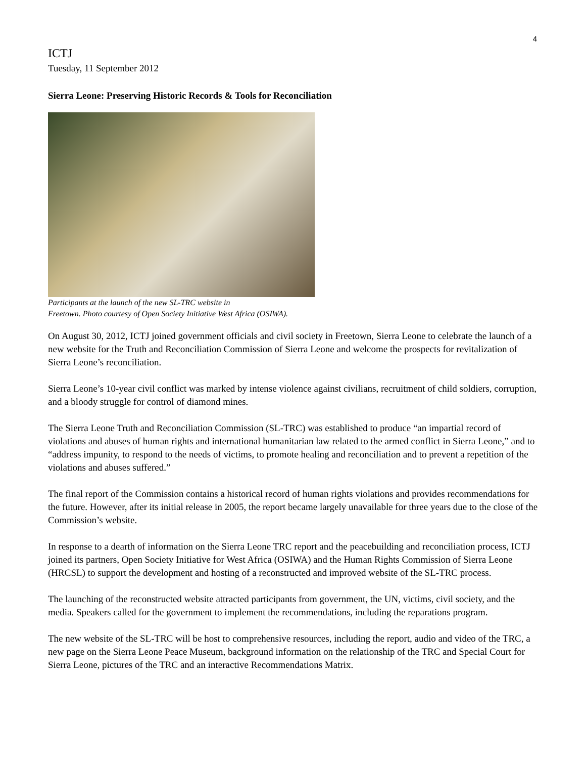4
ICTJ
Tuesday, 11 September 2012
Sierra Leone: Preserving Historic Records & Tools for Reconciliation
Participants at the launch of the new SL-TRC website in
Freetown. Photo courtesy of Open Society Initiative West Africa (OSIWA).
On August 30, 2012, ICTJ joined government officials and civil society in Freetown, Sierra Leone to celebrate the launch of a new website for the Truth and Reconciliation Commission of Sierra Leone and welcome the prospects for revitalization of Sierra Leone’s reconciliation.
Sierra Leone’s 10-year civil conflict was marked by intense violence against civilians, recruitment of child soldiers, corruption, and a bloody struggle for control of diamond mines.
The Sierra Leone Truth and Reconciliation Commission (SL-TRC) was established to produce “an impartial record of violations and abuses of human rights and international humanitarian law related to the armed conflict in Sierra Leone,” and to “address impunity, to respond to the needs of victims, to promote healing and reconciliation and to prevent a repetition of the violations and abuses suffered.”
The final report of the Commission contains a historical record of human rights violations and provides recommendations for the future. However, after its initial release in 2005, the report became largely unavailable for three years due to the close of the Commission’s website.
In response to a dearth of information on the Sierra Leone TRC report and the peacebuilding and reconciliation process, ICTJ joined its partners, Open Society Initiative for West Africa (OSIWA) and the Human Rights Commission of Sierra Leone (HRCSL) to support the development and hosting of a reconstructed and improved website of the SL-TRC process.
The launching of the reconstructed website attracted participants from government, the UN, victims, civil society, and the media. Speakers called for the government to implement the recommendations, including the reparations program.
The new website of the SL-TRC will be host to comprehensive resources, including the report, audio and video of the TRC, a new page on the Sierra Leone Peace Museum, background information on the relationship of the TRC and Special Court for Sierra Leone, pictures of the TRC and an interactive Recommendations Matrix.